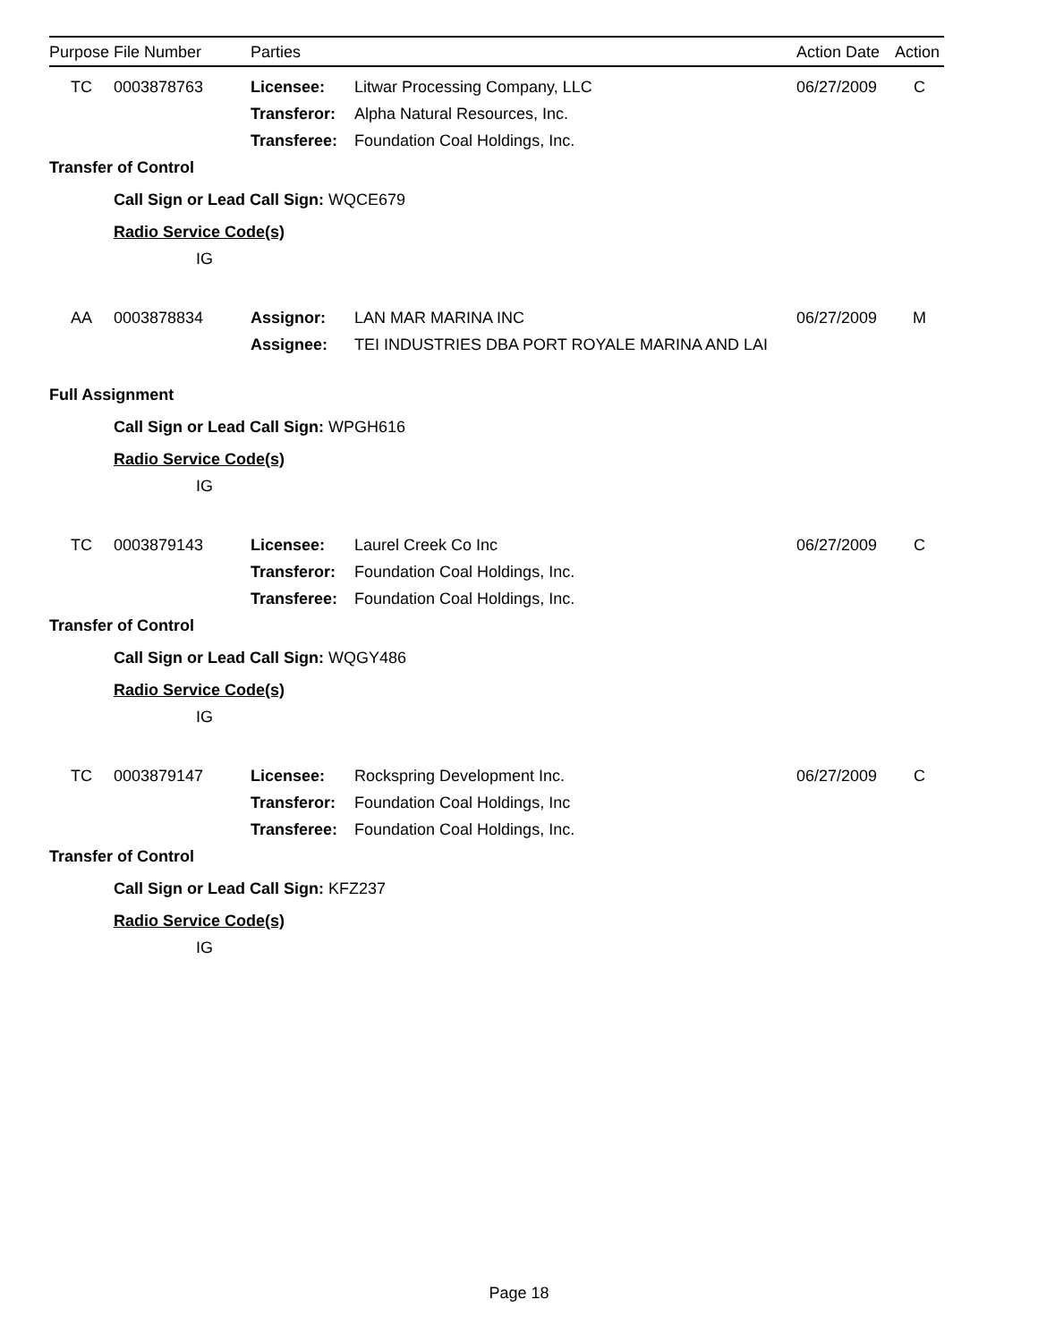| Purpose | File Number | Parties | | Action Date | Action |
| --- | --- | --- | --- | --- | --- |
| TC | 0003878763 | Licensee: | Litwar Processing Company, LLC | 06/27/2009 | C |
| | | Transferor: | Alpha Natural Resources, Inc. | | |
| | | Transferee: | Foundation Coal Holdings, Inc. | | |
| Transfer of Control | | | | | |
| | Call Sign or Lead Call Sign: WQCE679 | | | | |
| | Radio Service Code(s) | | | | |
| | IG | | | | |
| AA | 0003878834 | Assignor: | LAN MAR MARINA INC | 06/27/2009 | M |
| | | Assignee: | TEI INDUSTRIES DBA PORT ROYALE MARINA AND LAI | | |
| Full Assignment | | | | | |
| | Call Sign or Lead Call Sign: WPGH616 | | | | |
| | Radio Service Code(s) | | | | |
| | IG | | | | |
| TC | 0003879143 | Licensee: | Laurel Creek Co Inc | 06/27/2009 | C |
| | | Transferor: | Foundation Coal Holdings, Inc. | | |
| | | Transferee: | Foundation Coal Holdings, Inc. | | |
| Transfer of Control | | | | | |
| | Call Sign or Lead Call Sign: WQGY486 | | | | |
| | Radio Service Code(s) | | | | |
| | IG | | | | |
| TC | 0003879147 | Licensee: | Rockspring Development Inc. | 06/27/2009 | C |
| | | Transferor: | Foundation Coal Holdings, Inc | | |
| | | Transferee: | Foundation Coal Holdings, Inc. | | |
| Transfer of Control | | | | | |
| | Call Sign or Lead Call Sign: KFZ237 | | | | |
| | Radio Service Code(s) | | | | |
| | IG | | | | |
Page 18